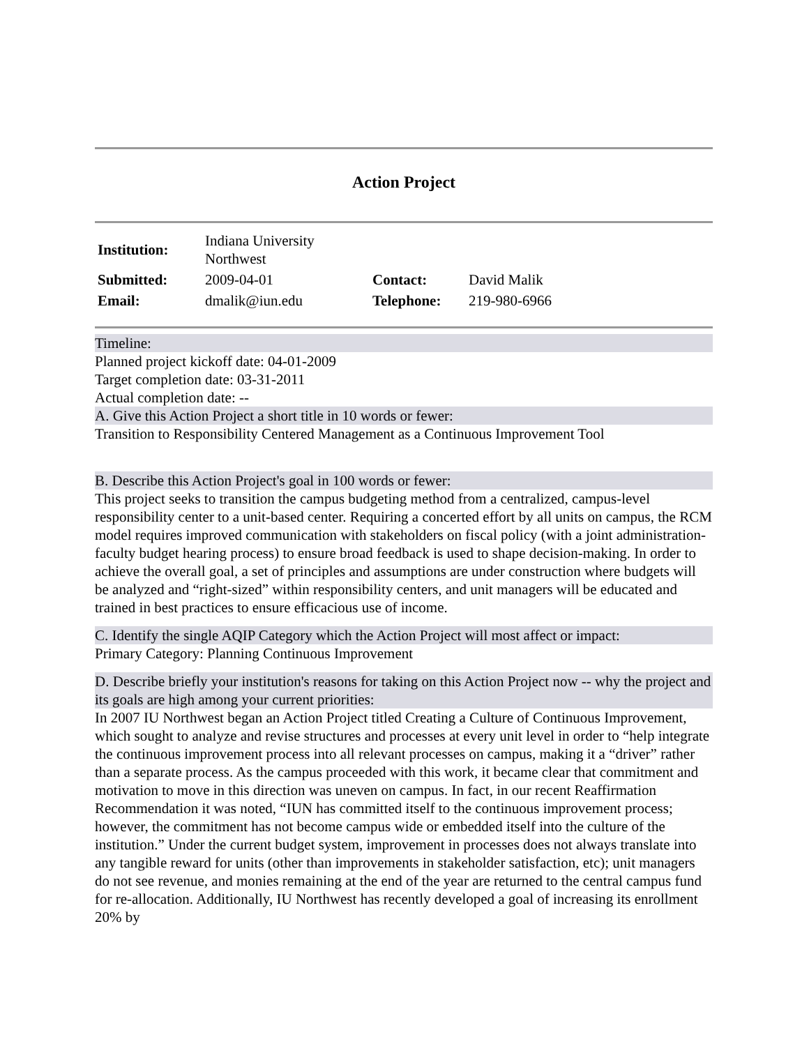Action Project
| Institution: | Indiana University Northwest | | |
| Submitted: | 2009-04-01 | Contact: | David Malik |
| Email: | dmalik@iun.edu | Telephone: | 219-980-6966 |
Timeline:
Planned project kickoff date: 04-01-2009
Target completion date: 03-31-2011
Actual completion date: --
A. Give this Action Project a short title in 10 words or fewer:
Transition to Responsibility Centered Management as a Continuous Improvement Tool
B. Describe this Action Project's goal in 100 words or fewer:
This project seeks to transition the campus budgeting method from a centralized, campus-level responsibility center to a unit-based center. Requiring a concerted effort by all units on campus, the RCM model requires improved communication with stakeholders on fiscal policy (with a joint administration-faculty budget hearing process) to ensure broad feedback is used to shape decision-making. In order to achieve the overall goal, a set of principles and assumptions are under construction where budgets will be analyzed and “right-sized” within responsibility centers, and unit managers will be educated and trained in best practices to ensure efficacious use of income.
C. Identify the single AQIP Category which the Action Project will most affect or impact:
Primary Category: Planning Continuous Improvement
D. Describe briefly your institution's reasons for taking on this Action Project now -- why the project and its goals are high among your current priorities:
In 2007 IU Northwest began an Action Project titled Creating a Culture of Continuous Improvement, which sought to analyze and revise structures and processes at every unit level in order to “help integrate the continuous improvement process into all relevant processes on campus, making it a “driver” rather than a separate process. As the campus proceeded with this work, it became clear that commitment and motivation to move in this direction was uneven on campus. In fact, in our recent Reaffirmation Recommendation it was noted, “IUN has committed itself to the continuous improvement process; however, the commitment has not become campus wide or embedded itself into the culture of the institution.” Under the current budget system, improvement in processes does not always translate into any tangible reward for units (other than improvements in stakeholder satisfaction, etc); unit managers do not see revenue, and monies remaining at the end of the year are returned to the central campus fund for re-allocation. Additionally, IU Northwest has recently developed a goal of increasing its enrollment 20% by